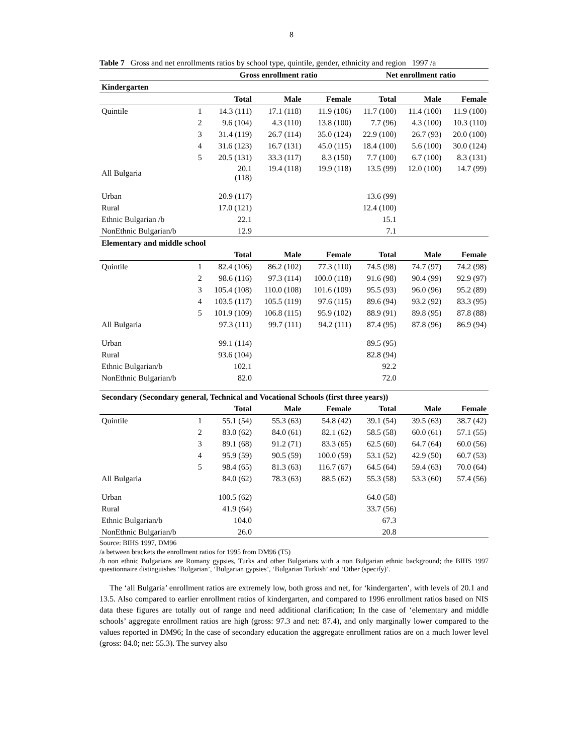8
Table 7 Gross and net enrollments ratios by school type, quintile, gender, ethnicity and region 1997 /a
| | | Gross enrollment ratio | | | Net enrollment ratio | | |
| --- | --- | --- | --- | --- | --- | --- | --- |
| Kindergarten | | | | | | | |
| | | Total | Male | Female | Total | Male | Female |
| Quintile | 1 | 14.3 (111) | 17.1 (118) | 11.9 (106) | 11.7 (100) | 11.4 (100) | 11.9 (100) |
| | 2 | 9.6 (104) | 4.3 (110) | 13.8 (100) | 7.7 (96) | 4.3 (100) | 10.3 (110) |
| | 3 | 31.4 (119) | 26.7 (114) | 35.0 (124) | 22.9 (100) | 26.7 (93) | 20.0 (100) |
| | 4 | 31.6 (123) | 16.7 (131) | 45.0 (115) | 18.4 (100) | 5.6 (100) | 30.0 (124) |
| | 5 | 20.5 (131) | 33.3 (117) | 8.3 (150) | 7.7 (100) | 6.7 (100) | 8.3 (131) |
| All Bulgaria | | 20.1 (118) | 19.4 (118) | 19.9 (118) | 13.5 (99) | 12.0 (100) | 14.7 (99) |
| Urban | | 20.9 (117) | | | 13.6 (99) | | |
| Rural | | 17.0 (121) | | | 12.4 (100) | | |
| Ethnic Bulgarian /b | | 22.1 | | | 15.1 | | |
| NonEthnic Bulgarian/b | | 12.9 | | | 7.1 | | |
| Elementary and middle school | | | | | | | |
| | | Total | Male | Female | Total | Male | Female |
| Quintile | 1 | 82.4 (106) | 86.2 (102) | 77.3 (110) | 74.5 (98) | 74.7 (97) | 74.2 (98) |
| | 2 | 98.6 (116) | 97.3 (114) | 100.0 (118) | 91.6 (98) | 90.4 (99) | 92.9 (97) |
| | 3 | 105.4 (108) | 110.0 (108) | 101.6 (109) | 95.5 (93) | 96.0 (96) | 95.2 (89) |
| | 4 | 103.5 (117) | 105.5 (119) | 97.6 (115) | 89.6 (94) | 93.2 (92) | 83.3 (95) |
| | 5 | 101.9 (109) | 106.8 (115) | 95.9 (102) | 88.9 (91) | 89.8 (95) | 87.8 (88) |
| All Bulgaria | | 97.3 (111) | 99.7 (111) | 94.2 (111) | 87.4 (95) | 87.8 (96) | 86.9 (94) |
| Urban | | 99.1 (114) | | | 89.5 (95) | | |
| Rural | | 93.6 (104) | | | 82.8 (94) | | |
| Ethnic Bulgarian/b | | 102.1 | | | 92.2 | | |
| NonEthnic Bulgarian/b | | 82.0 | | | 72.0 | | |
| Secondary (Secondary general, Technical and Vocational Schools (first three years)) | | | | | | | |
| | | Total | Male | Female | Total | Male | Female |
| Quintile | 1 | 55.1 (54) | 55.3 (63) | 54.8 (42) | 39.1 (54) | 39.5 (63) | 38.7 (42) |
| | 2 | 83.0 (62) | 84.0 (61) | 82.1 (62) | 58.5 (58) | 60.0 (61) | 57.1 (55) |
| | 3 | 89.1 (68) | 91.2 (71) | 83.3 (65) | 62.5 (60) | 64.7 (64) | 60.0 (56) |
| | 4 | 95.9 (59) | 90.5 (59) | 100.0 (59) | 53.1 (52) | 42.9 (50) | 60.7 (53) |
| | 5 | 98.4 (65) | 81.3 (63) | 116.7 (67) | 64.5 (64) | 59.4 (63) | 70.0 (64) |
| All Bulgaria | | 84.0 (62) | 78.3 (63) | 88.5 (62) | 55.3 (58) | 53.3 (60) | 57.4 (56) |
| Urban | | 100.5 (62) | | | 64.0 (58) | | |
| Rural | | 41.9 (64) | | | 33.7 (56) | | |
| Ethnic Bulgarian/b | | 104.0 | | | 67.3 | | |
| NonEthnic Bulgarian/b | | 26.0 | | | 20.8 | | |
Source: BIHS 1997, DM96
/a between brackets the enrollment ratios for 1995 from DM96 (T5)
/b non ethnic Bulgarians are Romany gypsies, Turks and other Bulgarians with a non Bulgarian ethnic background; the BIHS 1997 questionnaire distinguishes ‘Bulgarian’, ‘Bulgarian gypsies’, ‘Bulgarian Turkish’ and ‘Other (specify)’.
The ‘all Bulgaria’ enrollment ratios are extremely low, both gross and net, for ‘kindergarten’, with levels of 20.1 and 13.5. Also compared to earlier enrollment ratios of kindergarten, and compared to 1996 enrollment ratios based on NIS data these figures are totally out of range and need additional clarification; In the case of ‘elementary and middle schools’ aggregate enrollment ratios are high (gross: 97.3 and net: 87.4), and only marginally lower compared to the values reported in DM96; In the case of secondary education the aggregate enrollment ratios are on a much lower level (gross: 84.0; net: 55.3). The survey also